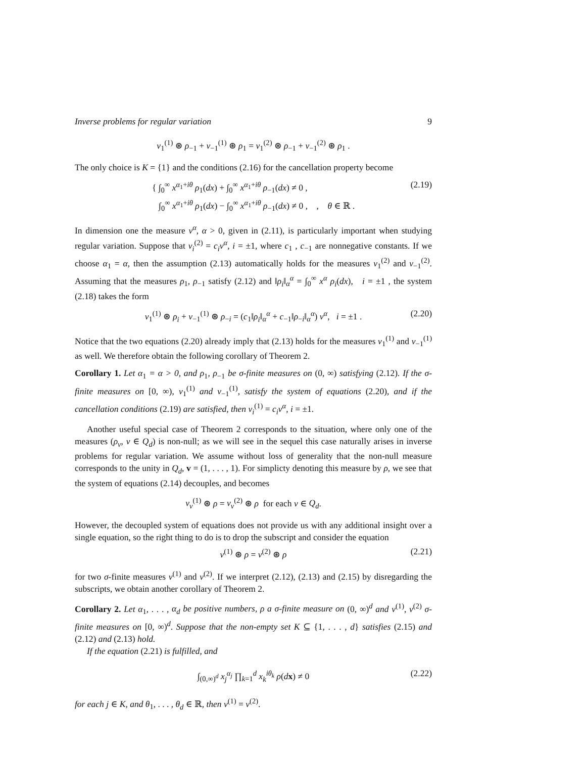Inverse problems for regular variation 9
ν<sub>1</sub><sup>(1)</sup> ⊛ ρ<sub>−1</sub> + ν<sub>−1</sub><sup>(1)</sup> ⊛ ρ<sub>1</sub> = ν<sub>1</sub><sup>(2)</sup> ⊛ ρ<sub>−1</sub> + ν<sub>−1</sub><sup>(2)</sup> ⊛ ρ<sub>1</sub> .
The only choice is K = {1} and the conditions (2.16) for the cancellation property become
{ ∫<sub>0</sub><sup>∞</sup> x<sup>α<sub>1</sub>+iθ</sup> ρ<sub>1</sub>(dx) + ∫<sub>0</sub><sup>∞</sup> x<sup>α<sub>1</sub>+iθ</sup> ρ<sub>−1</sub>(dx) ≠ 0 ,
∫<sub>0</sub><sup>∞</sup> x<sup>α<sub>1</sub>+iθ</sup> ρ<sub>1</sub>(dx) − ∫<sub>0</sub><sup>∞</sup> x<sup>α<sub>1</sub>+iθ</sup> ρ<sub>−1</sub>(dx) ≠ 0 , , θ ∈ ℝ . (2.19)
In dimension one the measure ν<sup>α</sup>, α > 0, given in (2.11), is particularly important when studying regular variation. Suppose that ν<sub>i</sub><sup>(2)</sup> = c<sub>i</sub>ν<sup>α</sup>, i = ±1, where c<sub>1</sub> , c<sub>−1</sub> are nonnegative constants. If we choose α<sub>1</sub> = α, then the assumption (2.13) automatically holds for the measures ν<sub>1</sub><sup>(2)</sup> and ν<sub>−1</sub><sup>(2)</sup>. Assuming that the measures ρ<sub>1</sub>, ρ<sub>−1</sub> satisfy (2.12) and ‖ρ<sub>i</sub>‖<sub>α</sub><sup>α</sup> = ∫<sub>0</sub><sup>∞</sup> x<sup>α</sup> ρ<sub>i</sub>(dx), i = ±1 , the system (2.18) takes the form
ν<sub>1</sub><sup>(1)</sup> ⊛ ρ<sub>i</sub> + ν<sub>−1</sub><sup>(1)</sup> ⊛ ρ<sub>−i</sub> = (c<sub>1</sub>‖ρ<sub>i</sub>‖<sub>α</sub><sup>α</sup> + c<sub>−1</sub>‖ρ<sub>−i</sub>‖<sub>α</sub><sup>α</sup>) ν<sup>α</sup>, i = ±1 . (2.20)
Notice that the two equations (2.20) already imply that (2.13) holds for the measures ν<sub>1</sub><sup>(1)</sup> and ν<sub>−1</sub><sup>(1)</sup> as well. We therefore obtain the following corollary of Theorem 2.
Corollary 1. Let α<sub>1</sub> = α > 0, and ρ<sub>1</sub>, ρ<sub>−1</sub> be σ-finite measures on (0, ∞) satisfying (2.12). If the σ-finite measures on [0, ∞), ν<sub>1</sub><sup>(1)</sup> and ν<sub>−1</sub><sup>(1)</sup>, satisfy the system of equations (2.20), and if the cancellation conditions (2.19) are satisfied, then ν<sub>i</sub><sup>(1)</sup> = c<sub>i</sub>ν<sup>α</sup>, i = ±1.
Another useful special case of Theorem 2 corresponds to the situation, where only one of the measures (ρ<sub>v</sub>, v ∈ Q<sub>d</sub>) is non-null; as we will see in the sequel this case naturally arises in inverse problems for regular variation. We assume without loss of generality that the non-null measure corresponds to the unity in Q<sub>d</sub>, v = (1, . . . , 1). For simplicty denoting this measure by ρ, we see that the system of equations (2.14) decouples, and becomes
ν<sub>v</sub><sup>(1)</sup> ⊛ ρ = ν<sub>v</sub><sup>(2)</sup> ⊛ ρ for each v ∈ Q<sub>d</sub>.
However, the decoupled system of equations does not provide us with any additional insight over a single equation, so the right thing to do is to drop the subscript and consider the equation
ν<sup>(1)</sup> ⊛ ρ = ν<sup>(2)</sup> ⊛ ρ (2.21)
for two σ-finite measures ν<sup>(1)</sup> and ν<sup>(2)</sup>. If we interpret (2.12), (2.13) and (2.15) by disregarding the subscripts, we obtain another corollary of Theorem 2.
Corollary 2. Let α<sub>1</sub>, . . . , α<sub>d</sub> be positive numbers, ρ a σ-finite measure on (0, ∞)<sup>d</sup> and ν<sup>(1)</sup>, ν<sup>(2)</sup> σ-finite measures on [0, ∞)<sup>d</sup>. Suppose that the non-empty set K ⊆ {1, . . . , d} satisfies (2.15) and (2.12) and (2.13) hold.
If the equation (2.21) is fulfilled, and
∫<sub>(0,∞)<sup>d</sup></sub> x<sub>j</sub><sup>α<sub>j</sub></sup> ∏<sub>k=1</sub><sup>d</sup> x<sub>k</sub><sup>iθ<sub>k</sub></sup> ρ(dx) ≠ 0 (2.22)
for each j ∈ K, and θ<sub>1</sub>, . . . , θ<sub>d</sub> ∈ ℝ, then ν<sup>(1)</sup> = ν<sup>(2)</sup>.